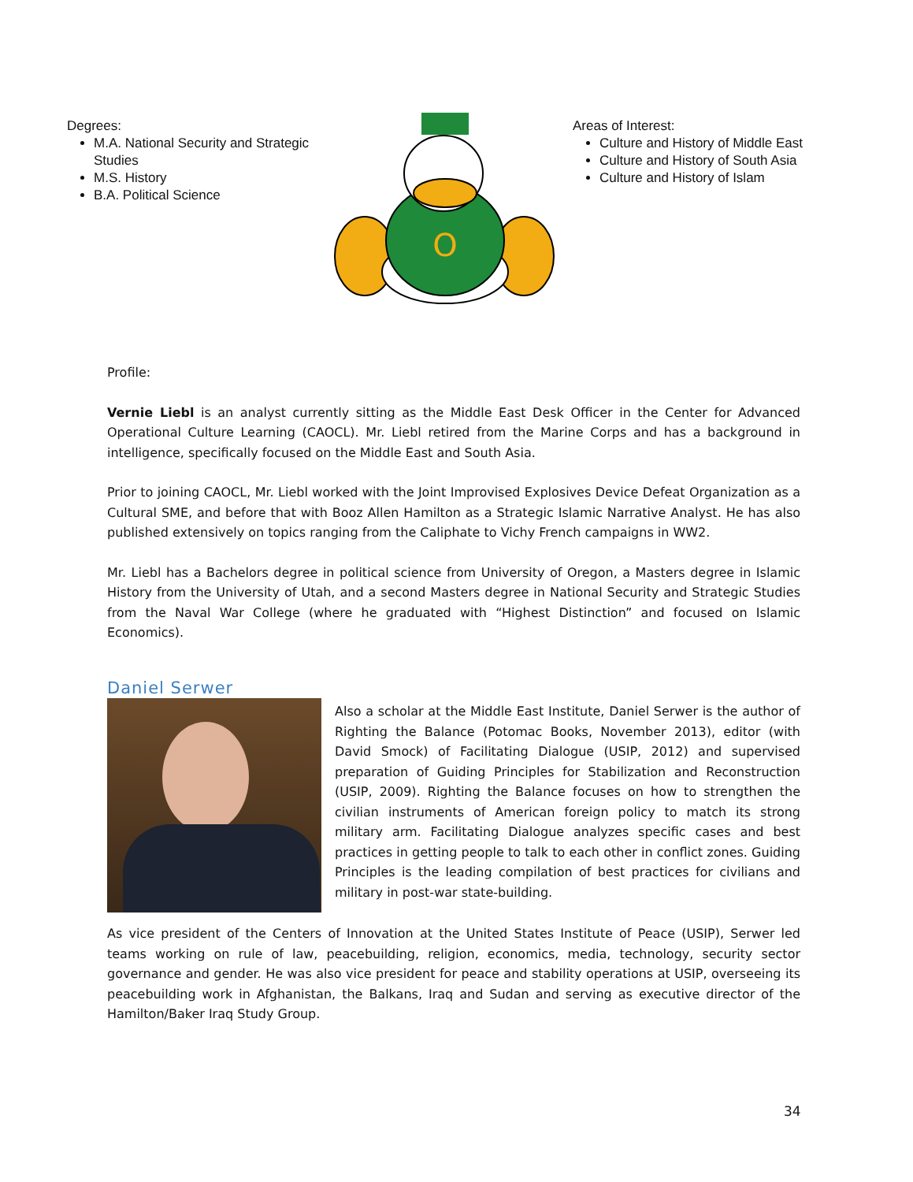Degrees:
M.A. National Security and Strategic Studies
M.S. History
B.A. Political Science
O
Areas of Interest:
Culture and History of Middle East
Culture and History of South Asia
Culture and History of Islam
Profile:
Vernie Liebl is an analyst currently sitting as the Middle East Desk Officer in the Center for Advanced Operational Culture Learning (CAOCL). Mr. Liebl retired from the Marine Corps and has a background in intelligence, specifically focused on the Middle East and South Asia.
Prior to joining CAOCL, Mr. Liebl worked with the Joint Improvised Explosives Device Defeat Organization as a Cultural SME, and before that with Booz Allen Hamilton as a Strategic Islamic Narrative Analyst. He has also published extensively on topics ranging from the Caliphate to Vichy French campaigns in WW2.
Mr. Liebl has a Bachelors degree in political science from University of Oregon, a Masters degree in Islamic History from the University of Utah, and a second Masters degree in National Security and Strategic Studies from the Naval War College (where he graduated with “Highest Distinction” and focused on Islamic Economics).
Daniel Serwer
Also a scholar at the Middle East Institute, Daniel Serwer is the author of Righting the Balance (Potomac Books, November 2013), editor (with David Smock) of Facilitating Dialogue (USIP, 2012) and supervised preparation of Guiding Principles for Stabilization and Reconstruction (USIP, 2009). Righting the Balance focuses on how to strengthen the civilian instruments of American foreign policy to match its strong military arm. Facilitating Dialogue analyzes specific cases and best practices in getting people to talk to each other in conflict zones. Guiding Principles is the leading compilation of best practices for civilians and military in post-war state-building.
As vice president of the Centers of Innovation at the United States Institute of Peace (USIP), Serwer led teams working on rule of law, peacebuilding, religion, economics, media, technology, security sector governance and gender. He was also vice president for peace and stability operations at USIP, overseeing its peacebuilding work in Afghanistan, the Balkans, Iraq and Sudan and serving as executive director of the Hamilton/Baker Iraq Study Group.
34